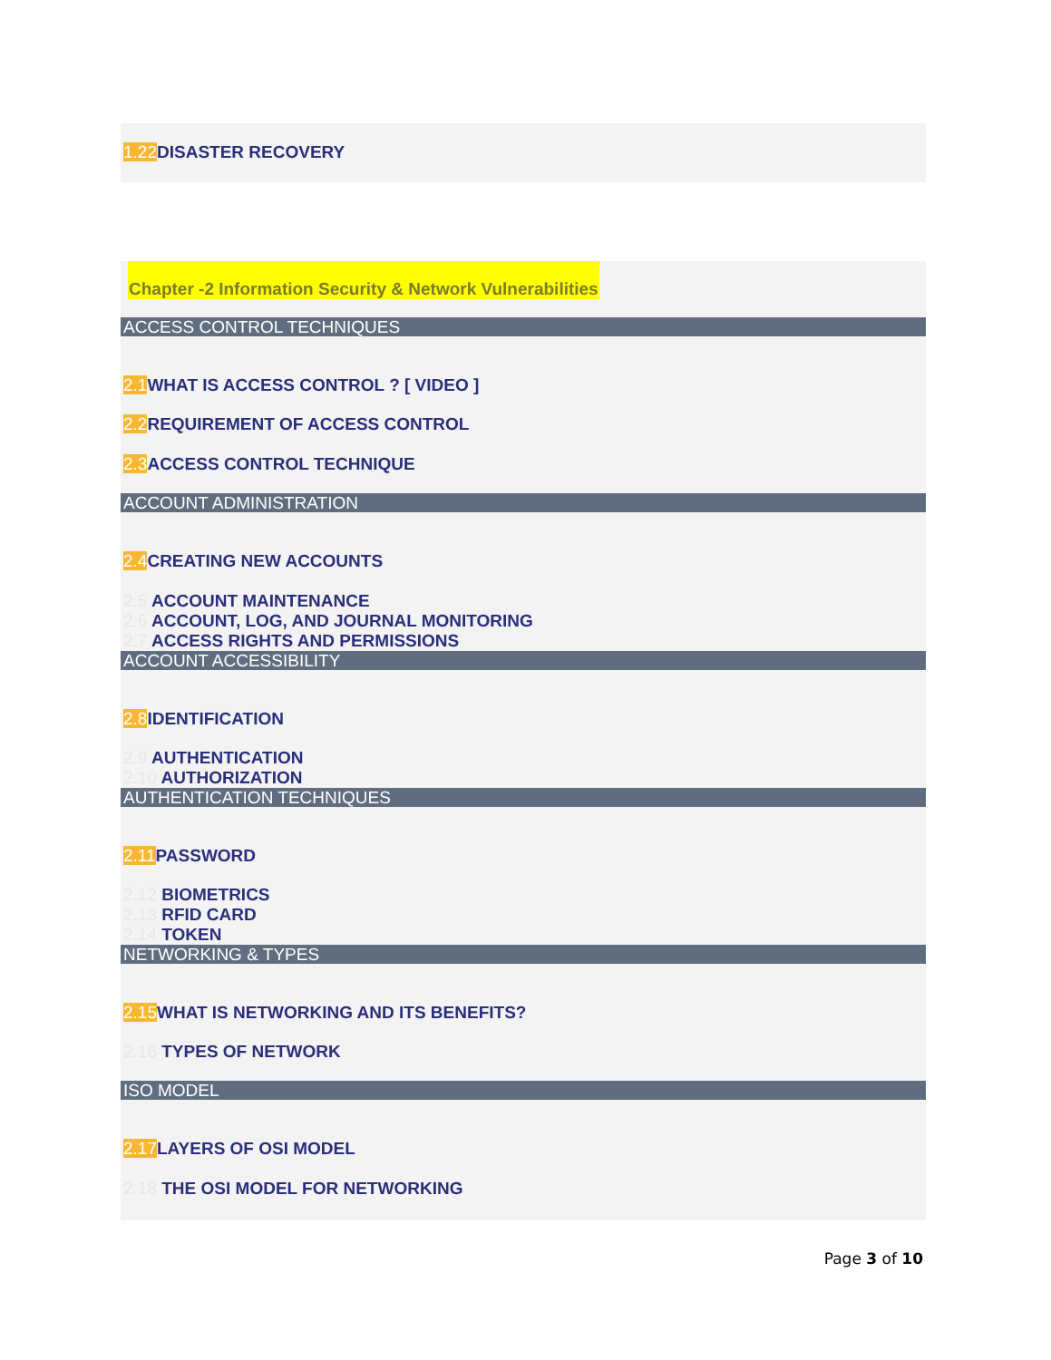1.22 DISASTER RECOVERY
Chapter -2 Information Security & Network Vulnerabilities
ACCESS CONTROL TECHNIQUES
2.1 WHAT IS ACCESS CONTROL ? [ VIDEO ]
2.2 REQUIREMENT OF ACCESS CONTROL
2.3 ACCESS CONTROL TECHNIQUE
ACCOUNT ADMINISTRATION
2.4 CREATING NEW ACCOUNTS
2.5 ACCOUNT MAINTENANCE
2.6 ACCOUNT, LOG, AND JOURNAL MONITORING
2.7 ACCESS RIGHTS AND PERMISSIONS
ACCOUNT ACCESSIBILITY
2.8 IDENTIFICATION
2.9 AUTHENTICATION
2.10 AUTHORIZATION
AUTHENTICATION TECHNIQUES
2.11 PASSWORD
2.12 BIOMETRICS
2.13 RFID CARD
2.14 TOKEN
NETWORKING & TYPES
2.15 WHAT IS NETWORKING AND ITS BENEFITS?
2.16 TYPES OF NETWORK
ISO MODEL
2.17 LAYERS OF OSI MODEL
2.18 THE OSI MODEL FOR NETWORKING
Page 3 of 10